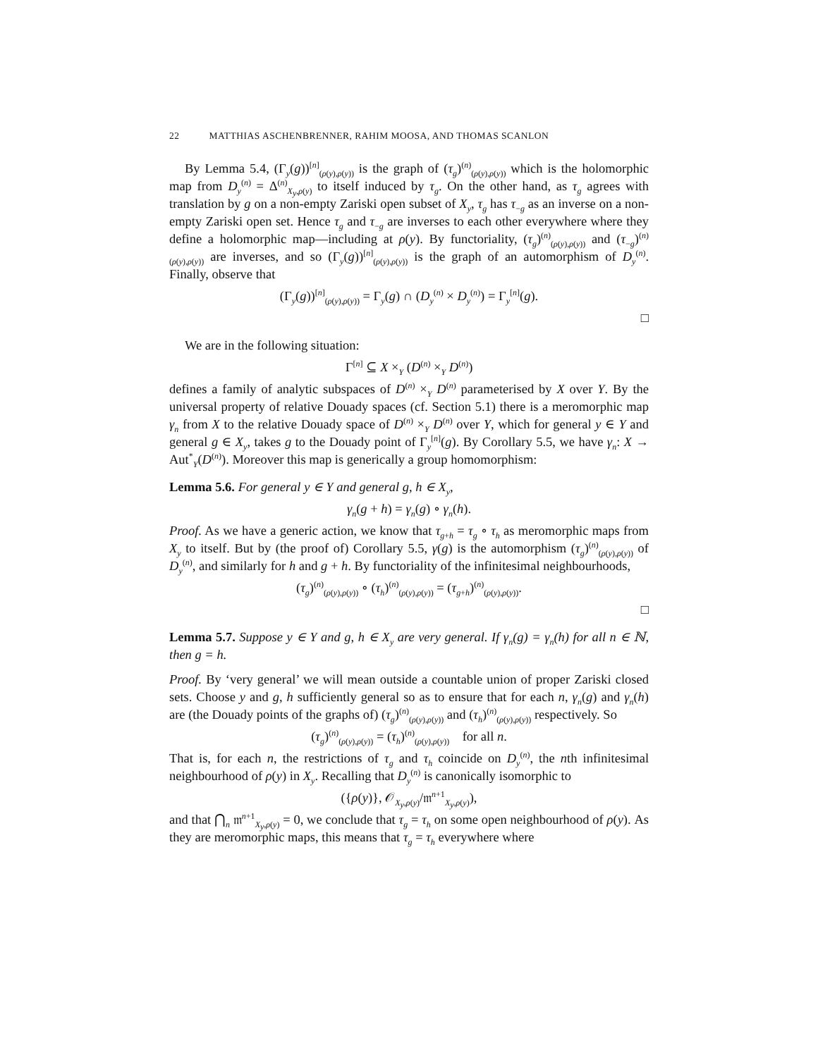22 MATTHIAS ASCHENBRENNER, RAHIM MOOSA, AND THOMAS SCANLON
By Lemma 5.4, (Γ<sub>y</sub>(g))<sup>[n]</sup><sub>(ρ(y),ρ(y))</sub> is the graph of (τ<sub>g</sub>)<sup>(n)</sup><sub>(ρ(y),ρ(y))</sub> which is the holomorphic map from D<sub>y</sub><sup>(n)</sup> = Δ<sup>(n)</sup><sub>X<sub>y</sub>,ρ(y)</sub> to itself induced by τ<sub>g</sub>. On the other hand, as τ<sub>g</sub> agrees with translation by g on a non-empty Zariski open subset of X<sub>y</sub>, τ<sub>g</sub> has τ<sub>−g</sub> as an inverse on a non-empty Zariski open set. Hence τ<sub>g</sub> and τ<sub>−g</sub> are inverses to each other everywhere where they define a holomorphic map—including at ρ(y). By functoriality, (τ<sub>g</sub>)<sup>(n)</sup><sub>(ρ(y),ρ(y))</sub> and (τ<sub>−g</sub>)<sup>(n)</sup><sub>(ρ(y),ρ(y))</sub> are inverses, and so (Γ<sub>y</sub>(g))<sup>[n]</sup><sub>(ρ(y),ρ(y))</sub> is the graph of an automorphism of D<sub>y</sub><sup>(n)</sup>. Finally, observe that
(Γ<sub>y</sub>(g))<sup>[n]</sup><sub>(ρ(y),ρ(y))</sub> = Γ<sub>y</sub>(g) ∩ (D<sub>y</sub><sup>(n)</sup> × D<sub>y</sub><sup>(n)</sup>) = Γ<sub>y</sub><sup>[n]</sup>(g).
□
We are in the following situation:
Γ<sup>[n]</sup> ⊆ X ×<sub>Y</sub> (D<sup>(n)</sup> ×<sub>Y</sub> D<sup>(n)</sup>)
defines a family of analytic subspaces of D<sup>(n)</sup> ×<sub>Y</sub> D<sup>(n)</sup> parameterised by X over Y. By the universal property of relative Douady spaces (cf. Section 5.1) there is a meromorphic map γ<sub>n</sub> from X to the relative Douady space of D<sup>(n)</sup> ×<sub>Y</sub> D<sup>(n)</sup> over Y, which for general y ∈ Y and general g ∈ X<sub>y</sub>, takes g to the Douady point of Γ<sub>y</sub><sup>[n]</sup>(g). By Corollary 5.5, we have γ<sub>n</sub>: X → Aut<sup>*</sup><sub>Y</sub>(D<sup>(n)</sup>). Moreover this map is generically a group homomorphism:
Lemma 5.6. For general y ∈ Y and general g, h ∈ X<sub>y</sub>,
γ<sub>n</sub>(g + h) = γ<sub>n</sub>(g) ∘ γ<sub>n</sub>(h).
Proof. As we have a generic action, we know that τ<sub>g+h</sub> = τ<sub>g</sub> ∘ τ<sub>h</sub> as meromorphic maps from X<sub>y</sub> to itself. But by (the proof of) Corollary 5.5, γ(g) is the automorphism (τ<sub>g</sub>)<sup>(n)</sup><sub>(ρ(y),ρ(y))</sub> of D<sub>y</sub><sup>(n)</sup>, and similarly for h and g + h. By functoriality of the infinitesimal neighbourhoods,
(τ<sub>g</sub>)<sup>(n)</sup><sub>(ρ(y),ρ(y))</sub> ∘ (τ<sub>h</sub>)<sup>(n)</sup><sub>(ρ(y),ρ(y))</sub> = (τ<sub>g+h</sub>)<sup>(n)</sup><sub>(ρ(y),ρ(y))</sub>.
□
Lemma 5.7. Suppose y ∈ Y and g, h ∈ X<sub>y</sub> are very general. If γ<sub>n</sub>(g) = γ<sub>n</sub>(h) for all n ∈ ℕ, then g = h.
Proof. By ‘very general’ we will mean outside a countable union of proper Zariski closed sets. Choose y and g, h sufficiently general so as to ensure that for each n, γ<sub>n</sub>(g) and γ<sub>n</sub>(h) are (the Douady points of the graphs of) (τ<sub>g</sub>)<sup>(n)</sup><sub>(ρ(y),ρ(y))</sub> and (τ<sub>h</sub>)<sup>(n)</sup><sub>(ρ(y),ρ(y))</sub> respectively. So
(τ<sub>g</sub>)<sup>(n)</sup><sub>(ρ(y),ρ(y))</sub> = (τ<sub>h</sub>)<sup>(n)</sup><sub>(ρ(y),ρ(y))</sub> for all n.
That is, for each n, the restrictions of τ<sub>g</sub> and τ<sub>h</sub> coincide on D<sub>y</sub><sup>(n)</sup>, the nth infinitesimal neighbourhood of ρ(y) in X<sub>y</sub>. Recalling that D<sub>y</sub><sup>(n)</sup> is canonically isomorphic to
({ρ(y)}, 𝒪<sub>X<sub>y</sub>,ρ(y)</sub>/𝔪<sup>n+1</sup><sub>X<sub>y</sub>,ρ(y)</sub>),
and that ⋂<sub>n</sub> 𝔪<sup>n+1</sup><sub>X<sub>y</sub>,ρ(y)</sub> = 0, we conclude that τ<sub>g</sub> = τ<sub>h</sub> on some open neighbourhood of ρ(y). As they are meromorphic maps, this means that τ<sub>g</sub> = τ<sub>h</sub> everywhere where